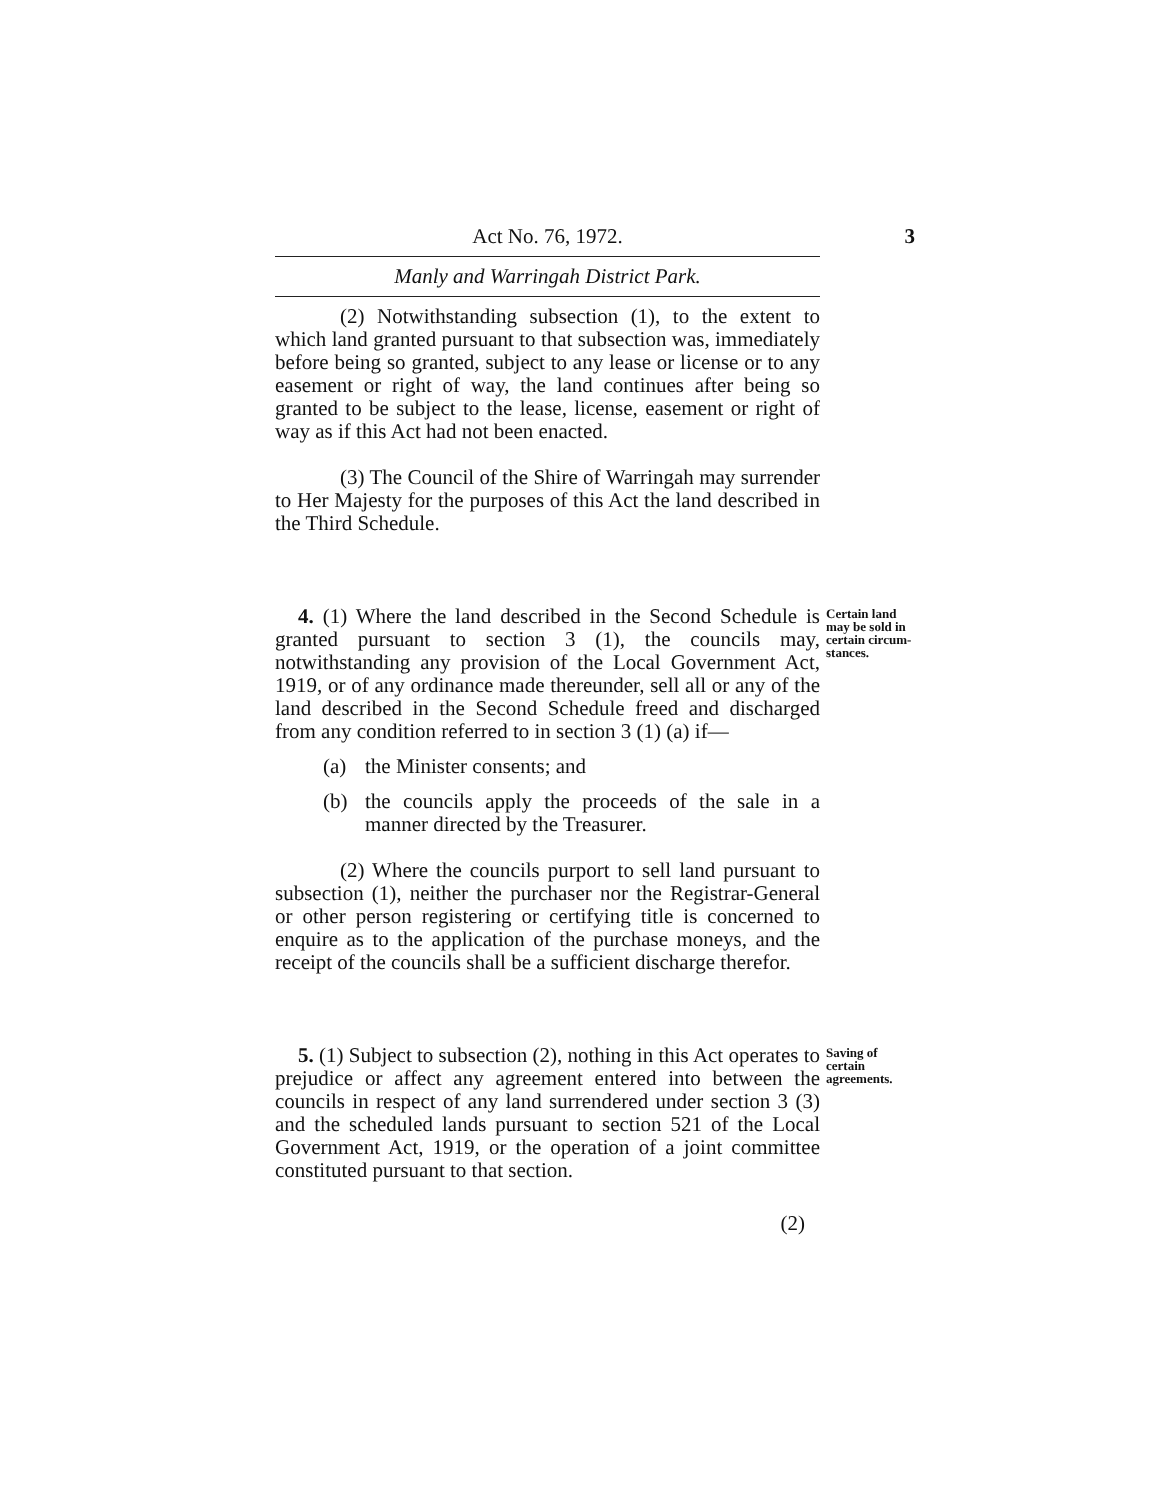Act No. 76, 1972. 3
Manly and Warringah District Park.
(2) Notwithstanding subsection (1), to the extent to which land granted pursuant to that subsection was, immediately before being so granted, subject to any lease or license or to any easement or right of way, the land continues after being so granted to be subject to the lease, license, easement or right of way as if this Act had not been enacted.
(3) The Council of the Shire of Warringah may surrender to Her Majesty for the purposes of this Act the land described in the Third Schedule.
4. (1) Where the land described in the Second Schedule is granted pursuant to section 3 (1), the councils may, notwithstanding any provision of the Local Government Act, 1919, or of any ordinance made thereunder, sell all or any of the land described in the Second Schedule freed and discharged from any condition referred to in section 3 (1) (a) if—
Certain land may be sold in certain circum-stances.
(a) the Minister consents; and
(b) the councils apply the proceeds of the sale in a manner directed by the Treasurer.
(2) Where the councils purport to sell land pursuant to subsection (1), neither the purchaser nor the Registrar-General or other person registering or certifying title is concerned to enquire as to the application of the purchase moneys, and the receipt of the councils shall be a sufficient discharge therefor.
5. (1) Subject to subsection (2), nothing in this Act operates to prejudice or affect any agreement entered into between the councils in respect of any land surrendered under section 3 (3) and the scheduled lands pursuant to section 521 of the Local Government Act, 1919, or the operation of a joint committee constituted pursuant to that section.
Saving of certain agreements.
(2)